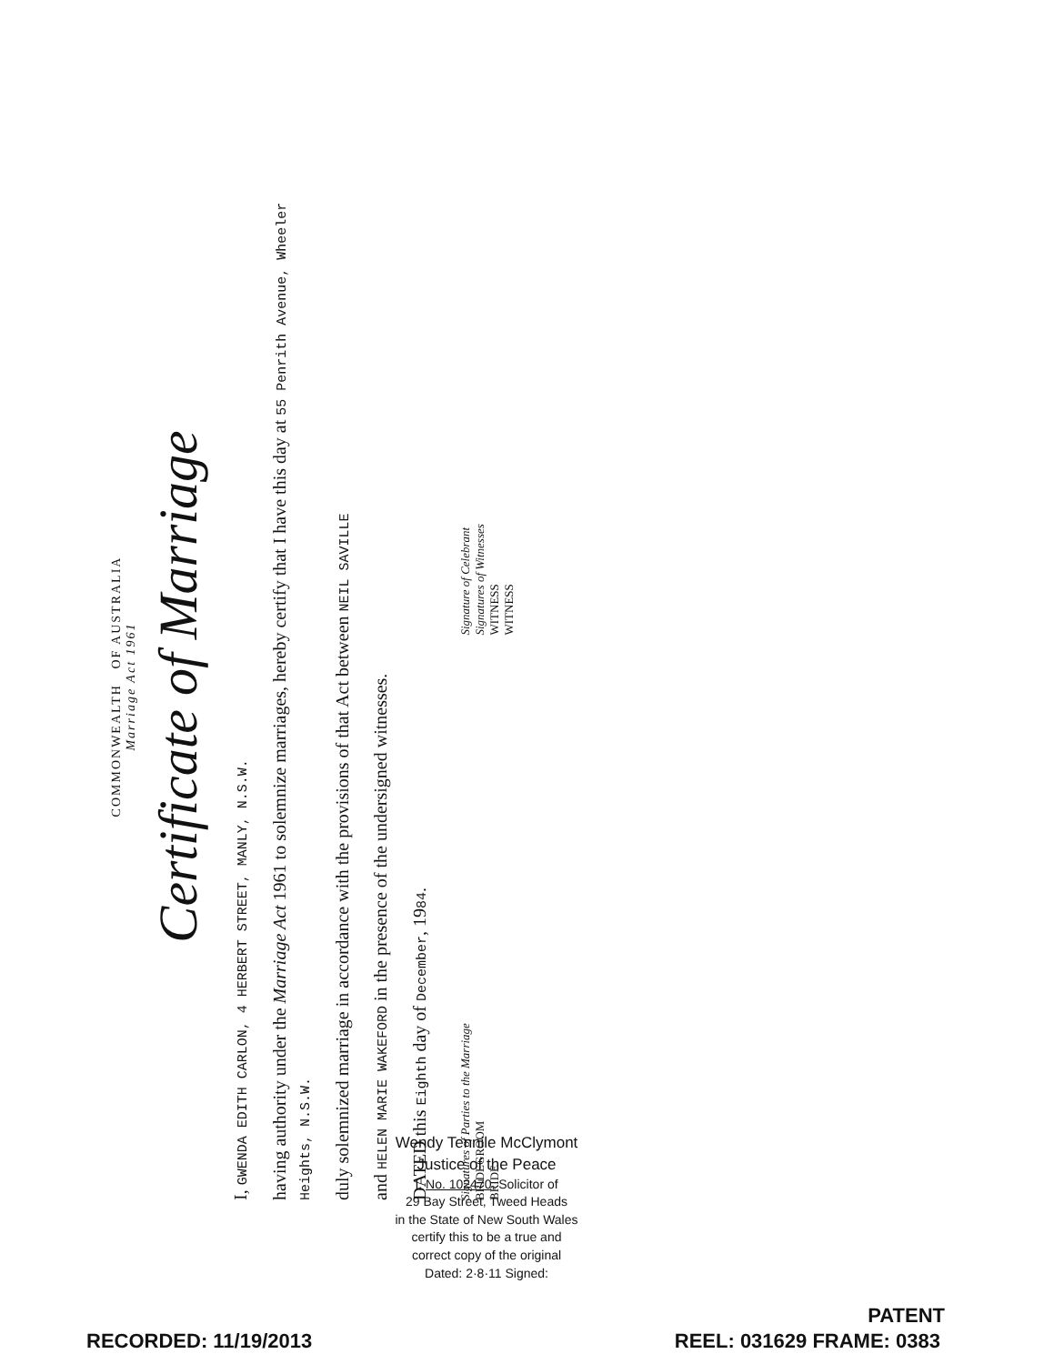COMMONWEALTH OF AUSTRALIA
Marriage Act 1961
Certificate of Marriage
I, GWENDA EDITH CARLON, 4 HERBERT STREET, MANLY, N.S.W.
having authority under the Marriage Act 1961 to solemnize marriages, hereby certify that I have this day at 55 Penrith Avenue, Wheeler Heights, N.S.W.
duly solemnized marriage in accordance with the provisions of that Act between NEIL SAVILLE
and HELEN MARIE WAKEFORD in the presence of the undersigned witnesses.
DATED this Eighth day of December, 1984.
Signatures of Parties to the Marriage
BRIDEGROOM
BRIDE
Signature of Celebrant
Signatures of Witnesses
WITNESS
WITNESS
Wendy Tennile McClymont
Justice of the Peace
I, No. 102470, Solicitor of
29 Bay Street, Tweed Heads
in the State of New South Wales
certify this to be a true and
correct copy of the original
Dated: 2·8·11 Signed:
RECORDED: 11/19/2013
PATENT
REEL: 031629 FRAME: 0383